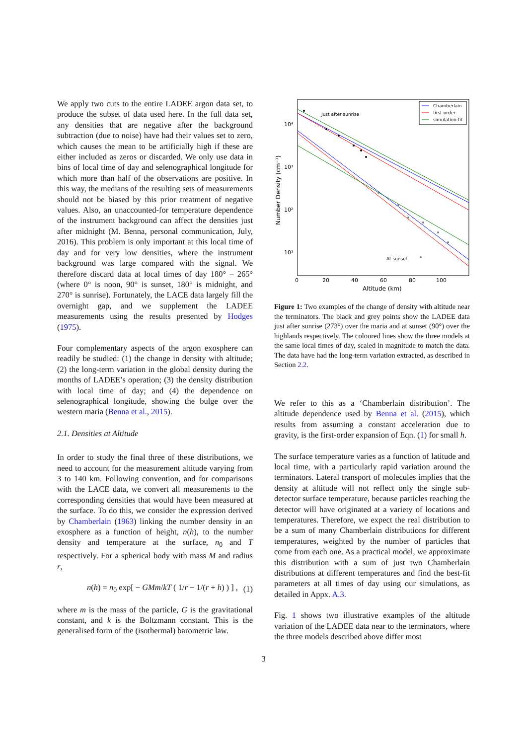We apply two cuts to the entire LADEE argon data set, to produce the subset of data used here. In the full data set, any densities that are negative after the background subtraction (due to noise) have had their values set to zero, which causes the mean to be artificially high if these are either included as zeros or discarded. We only use data in bins of local time of day and selenographical longitude for which more than half of the observations are positive. In this way, the medians of the resulting sets of measurements should not be biased by this prior treatment of negative values. Also, an unaccounted-for temperature dependence of the instrument background can affect the densities just after midnight (M. Benna, personal communication, July, 2016). This problem is only important at this local time of day and for very low densities, where the instrument background was large compared with the signal. We therefore discard data at local times of day 180° – 265° (where 0° is noon, 90° is sunset, 180° is midnight, and 270° is sunrise). Fortunately, the LACE data largely fill the overnight gap, and we supplement the LADEE measurements using the results presented by Hodges (1975).
Four complementary aspects of the argon exosphere can readily be studied: (1) the change in density with altitude; (2) the long-term variation in the global density during the months of LADEE’s operation; (3) the density distribution with local time of day; and (4) the dependence on selenographical longitude, showing the bulge over the western maria (Benna et al., 2015).
2.1. Densities at Altitude
In order to study the final three of these distributions, we need to account for the measurement altitude varying from 3 to 140 km. Following convention, and for comparisons with the LACE data, we convert all measurements to the corresponding densities that would have been measured at the surface. To do this, we consider the expression derived by Chamberlain (1963) linking the number density in an exosphere as a function of height, n(h), to the number density and temperature at the surface, n<sub>0</sub> and T respectively. For a spherical body with mass M and radius r,
n(h) = n<sub>0</sub> exp[ − GMm/kT ( 1/r − 1/(r + h) ) ] , (1)
where m is the mass of the particle, G is the gravitational constant, and k is the Boltzmann constant. This is the generalised form of the (isothermal) barometric law.
10⁴
10³
10²
10¹
0
20
40
60
80
100
Altitude (km)
Number Density (cm⁻³)
Just after sunrise
At sunset
Chamberlain
first-order
simulation-fit
Figure 1: Two examples of the change of density with altitude near the terminators. The black and grey points show the LADEE data just after sunrise (273°) over the maria and at sunset (90°) over the highlands respectively. The coloured lines show the three models at the same local times of day, scaled in magnitude to match the data. The data have had the long-term variation extracted, as described in Section 2.2.
We refer to this as a ‘Chamberlain distribution’. The altitude dependence used by Benna et al. (2015), which results from assuming a constant acceleration due to gravity, is the first-order expansion of Eqn. (1) for small h.
The surface temperature varies as a function of latitude and local time, with a particularly rapid variation around the terminators. Lateral transport of molecules implies that the density at altitude will not reflect only the single sub-detector surface temperature, because particles reaching the detector will have originated at a variety of locations and temperatures. Therefore, we expect the real distribution to be a sum of many Chamberlain distributions for different temperatures, weighted by the number of particles that come from each one. As a practical model, we approximate this distribution with a sum of just two Chamberlain distributions at different temperatures and find the best-fit parameters at all times of day using our simulations, as detailed in Appx. A.3.
Fig. 1 shows two illustrative examples of the altitude variation of the LADEE data near to the terminators, where the three models described above differ most
3